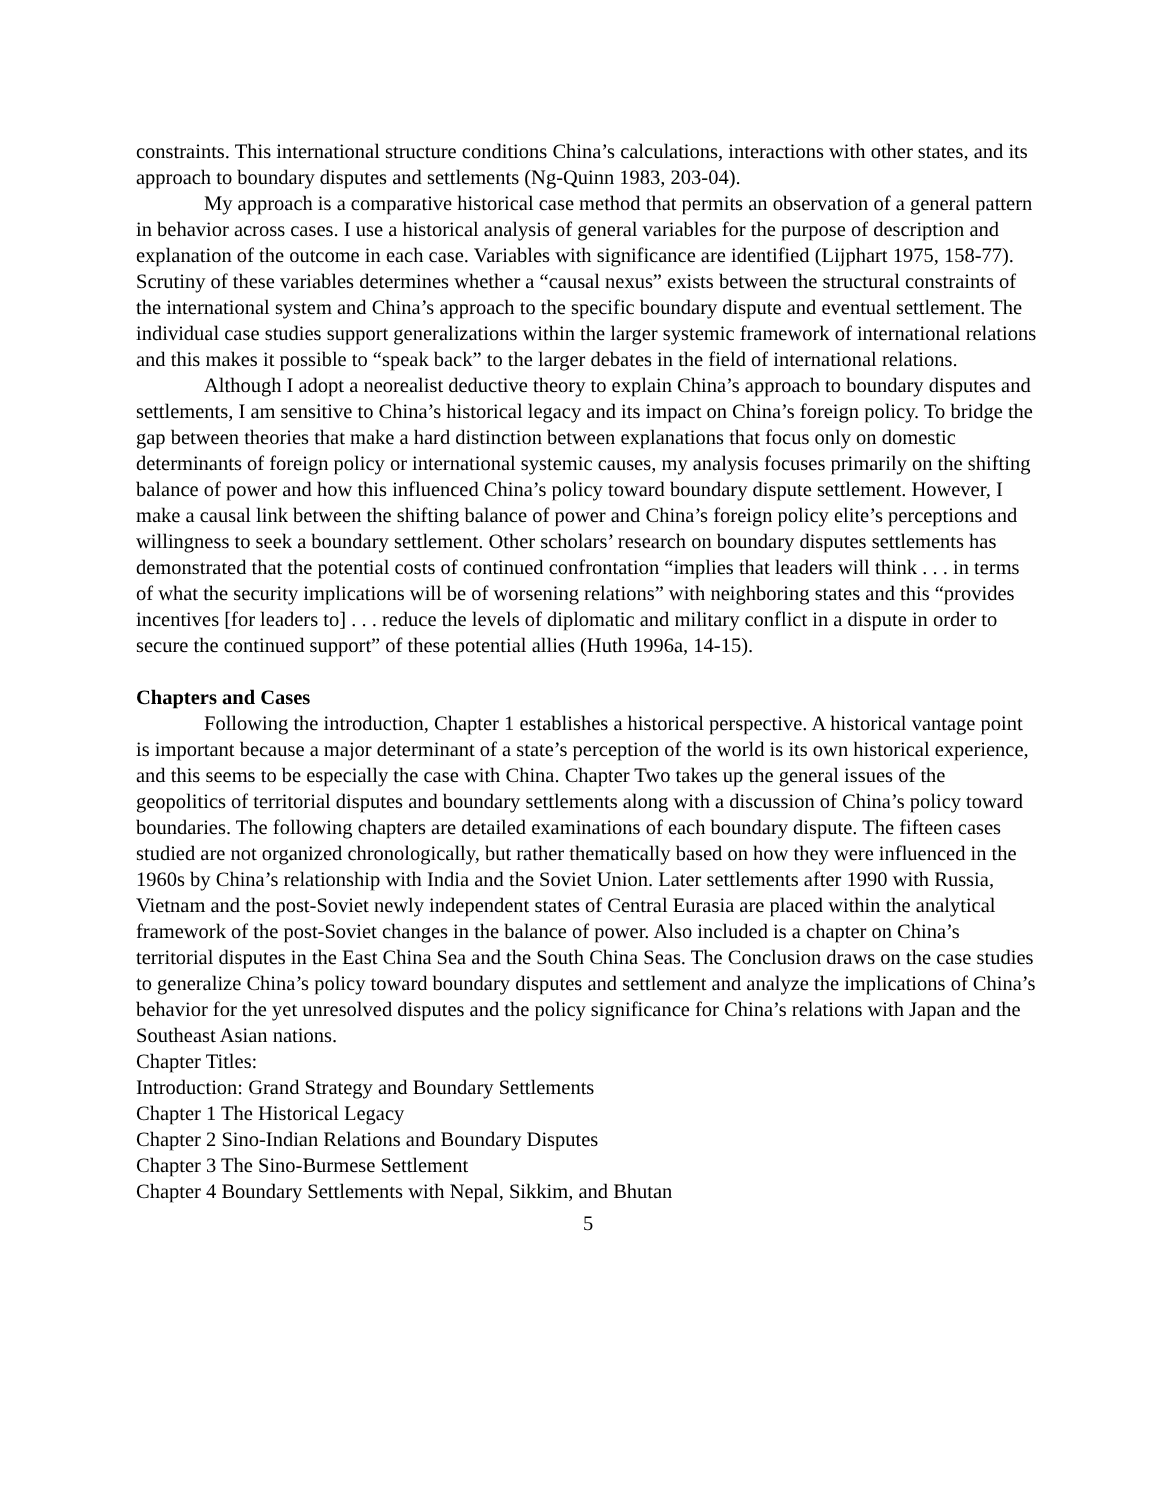constraints. This international structure conditions China’s calculations, interactions with other states, and its approach to boundary disputes and settlements (Ng-Quinn 1983, 203-04).
My approach is a comparative historical case method that permits an observation of a general pattern in behavior across cases. I use a historical analysis of general variables for the purpose of description and explanation of the outcome in each case. Variables with significance are identified (Lijphart 1975, 158-77). Scrutiny of these variables determines whether a “causal nexus” exists between the structural constraints of the international system and China’s approach to the specific boundary dispute and eventual settlement. The individual case studies support generalizations within the larger systemic framework of international relations and this makes it possible to “speak back” to the larger debates in the field of international relations.
Although I adopt a neorealist deductive theory to explain China’s approach to boundary disputes and settlements, I am sensitive to China’s historical legacy and its impact on China’s foreign policy. To bridge the gap between theories that make a hard distinction between explanations that focus only on domestic determinants of foreign policy or international systemic causes, my analysis focuses primarily on the shifting balance of power and how this influenced China’s policy toward boundary dispute settlement. However, I make a causal link between the shifting balance of power and China’s foreign policy elite’s perceptions and willingness to seek a boundary settlement. Other scholars’ research on boundary disputes settlements has demonstrated that the potential costs of continued confrontation “implies that leaders will think . . . in terms of what the security implications will be of worsening relations” with neighboring states and this “provides incentives [for leaders to] . . . reduce the levels of diplomatic and military conflict in a dispute in order to secure the continued support” of these potential allies (Huth 1996a, 14-15).
Chapters and Cases
Following the introduction, Chapter 1 establishes a historical perspective. A historical vantage point is important because a major determinant of a state’s perception of the world is its own historical experience, and this seems to be especially the case with China. Chapter Two takes up the general issues of the geopolitics of territorial disputes and boundary settlements along with a discussion of China’s policy toward boundaries. The following chapters are detailed examinations of each boundary dispute. The fifteen cases studied are not organized chronologically, but rather thematically based on how they were influenced in the 1960s by China’s relationship with India and the Soviet Union. Later settlements after 1990 with Russia, Vietnam and the post-Soviet newly independent states of Central Eurasia are placed within the analytical framework of the post-Soviet changes in the balance of power. Also included is a chapter on China’s territorial disputes in the East China Sea and the South China Seas. The Conclusion draws on the case studies to generalize China’s policy toward boundary disputes and settlement and analyze the implications of China’s behavior for the yet unresolved disputes and the policy significance for China’s relations with Japan and the Southeast Asian nations.
Chapter Titles:
Introduction: Grand Strategy and Boundary Settlements
Chapter 1 The Historical Legacy
Chapter 2 Sino-Indian Relations and Boundary Disputes
Chapter 3 The Sino-Burmese Settlement
Chapter 4 Boundary Settlements with Nepal, Sikkim, and Bhutan
5